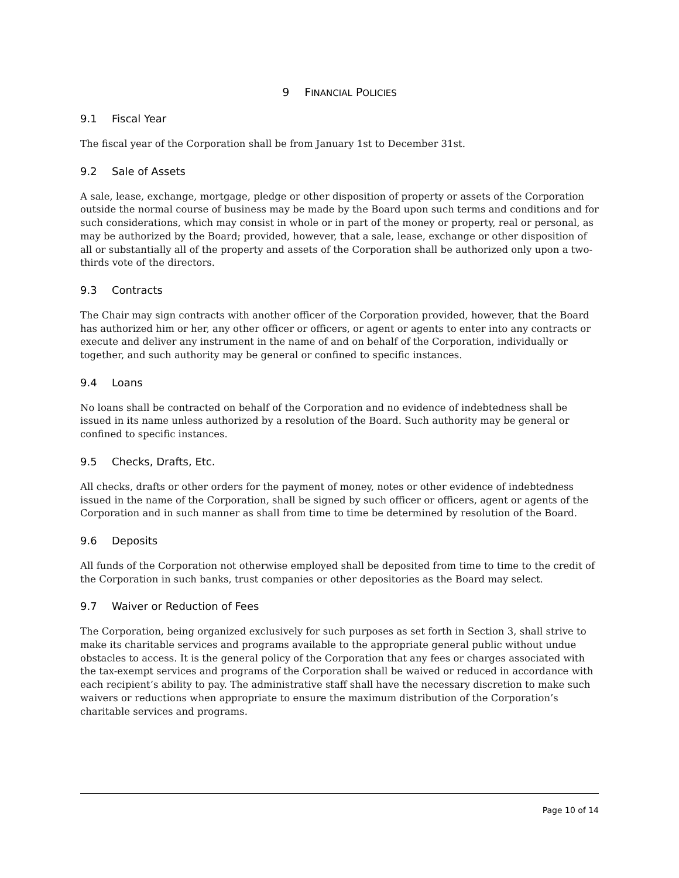9 FINANCIAL POLICIES
9.1 Fiscal Year
The fiscal year of the Corporation shall be from January 1st to December 31st.
9.2 Sale of Assets
A sale, lease, exchange, mortgage, pledge or other disposition of property or assets of the Corporation outside the normal course of business may be made by the Board upon such terms and conditions and for such considerations, which may consist in whole or in part of the money or property, real or personal, as may be authorized by the Board; provided, however, that a sale, lease, exchange or other disposition of all or substantially all of the property and assets of the Corporation shall be authorized only upon a two-thirds vote of the directors.
9.3 Contracts
The Chair may sign contracts with another officer of the Corporation provided, however, that the Board has authorized him or her, any other officer or officers, or agent or agents to enter into any contracts or execute and deliver any instrument in the name of and on behalf of the Corporation, individually or together, and such authority may be general or confined to specific instances.
9.4 Loans
No loans shall be contracted on behalf of the Corporation and no evidence of indebtedness shall be issued in its name unless authorized by a resolution of the Board. Such authority may be general or confined to specific instances.
9.5 Checks, Drafts, Etc.
All checks, drafts or other orders for the payment of money, notes or other evidence of indebtedness issued in the name of the Corporation, shall be signed by such officer or officers, agent or agents of the Corporation and in such manner as shall from time to time be determined by resolution of the Board.
9.6 Deposits
All funds of the Corporation not otherwise employed shall be deposited from time to time to the credit of the Corporation in such banks, trust companies or other depositories as the Board may select.
9.7 Waiver or Reduction of Fees
The Corporation, being organized exclusively for such purposes as set forth in Section 3, shall strive to make its charitable services and programs available to the appropriate general public without undue obstacles to access. It is the general policy of the Corporation that any fees or charges associated with the tax-exempt services and programs of the Corporation shall be waived or reduced in accordance with each recipient’s ability to pay. The administrative staff shall have the necessary discretion to make such waivers or reductions when appropriate to ensure the maximum distribution of the Corporation’s charitable services and programs.
Page 10 of 14